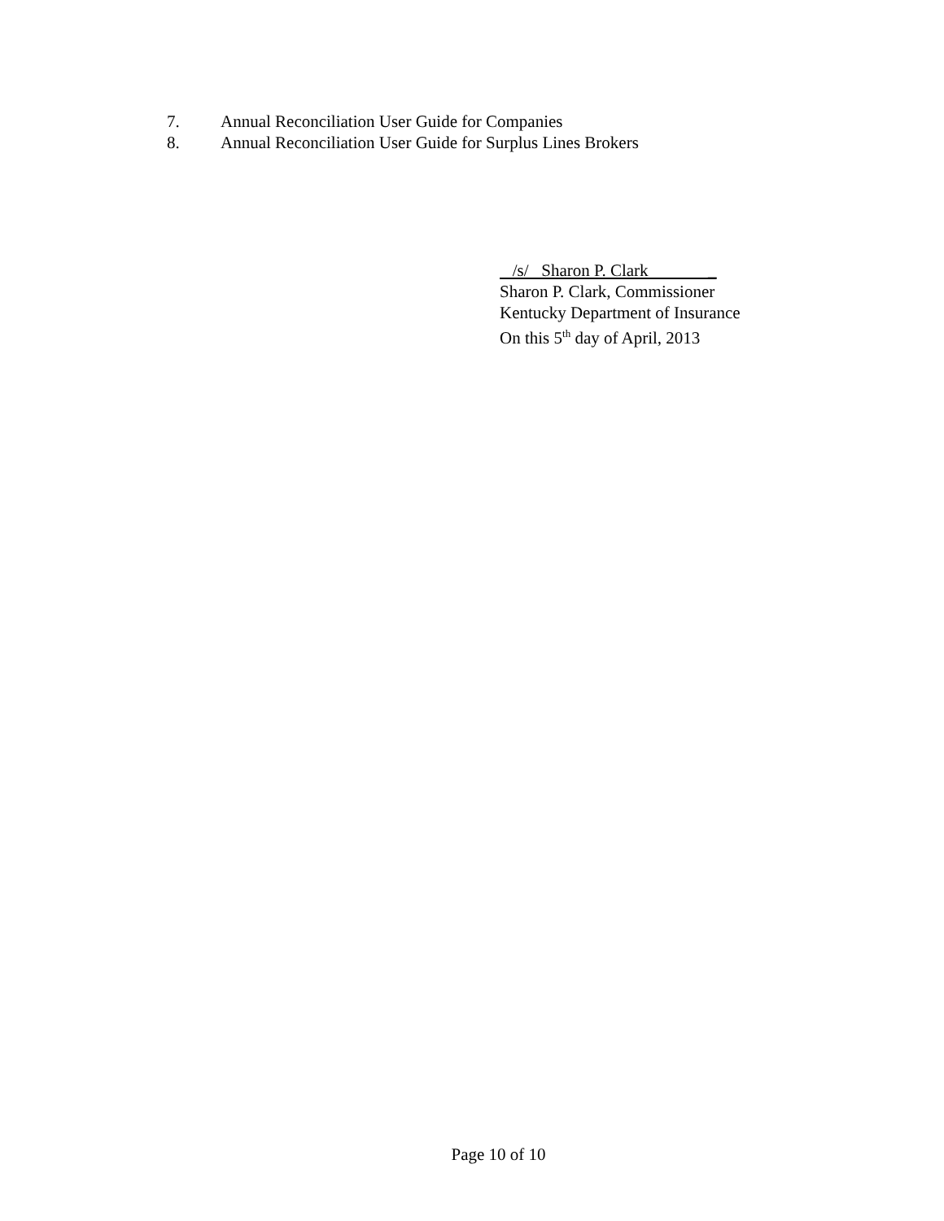7. Annual Reconciliation User Guide for Companies
8. Annual Reconciliation User Guide for Surplus Lines Brokers
/s/ Sharon P. Clark _
Sharon P. Clark, Commissioner
Kentucky Department of Insurance
On this 5<sup>th</sup> day of April, 2013
Page 10 of 10